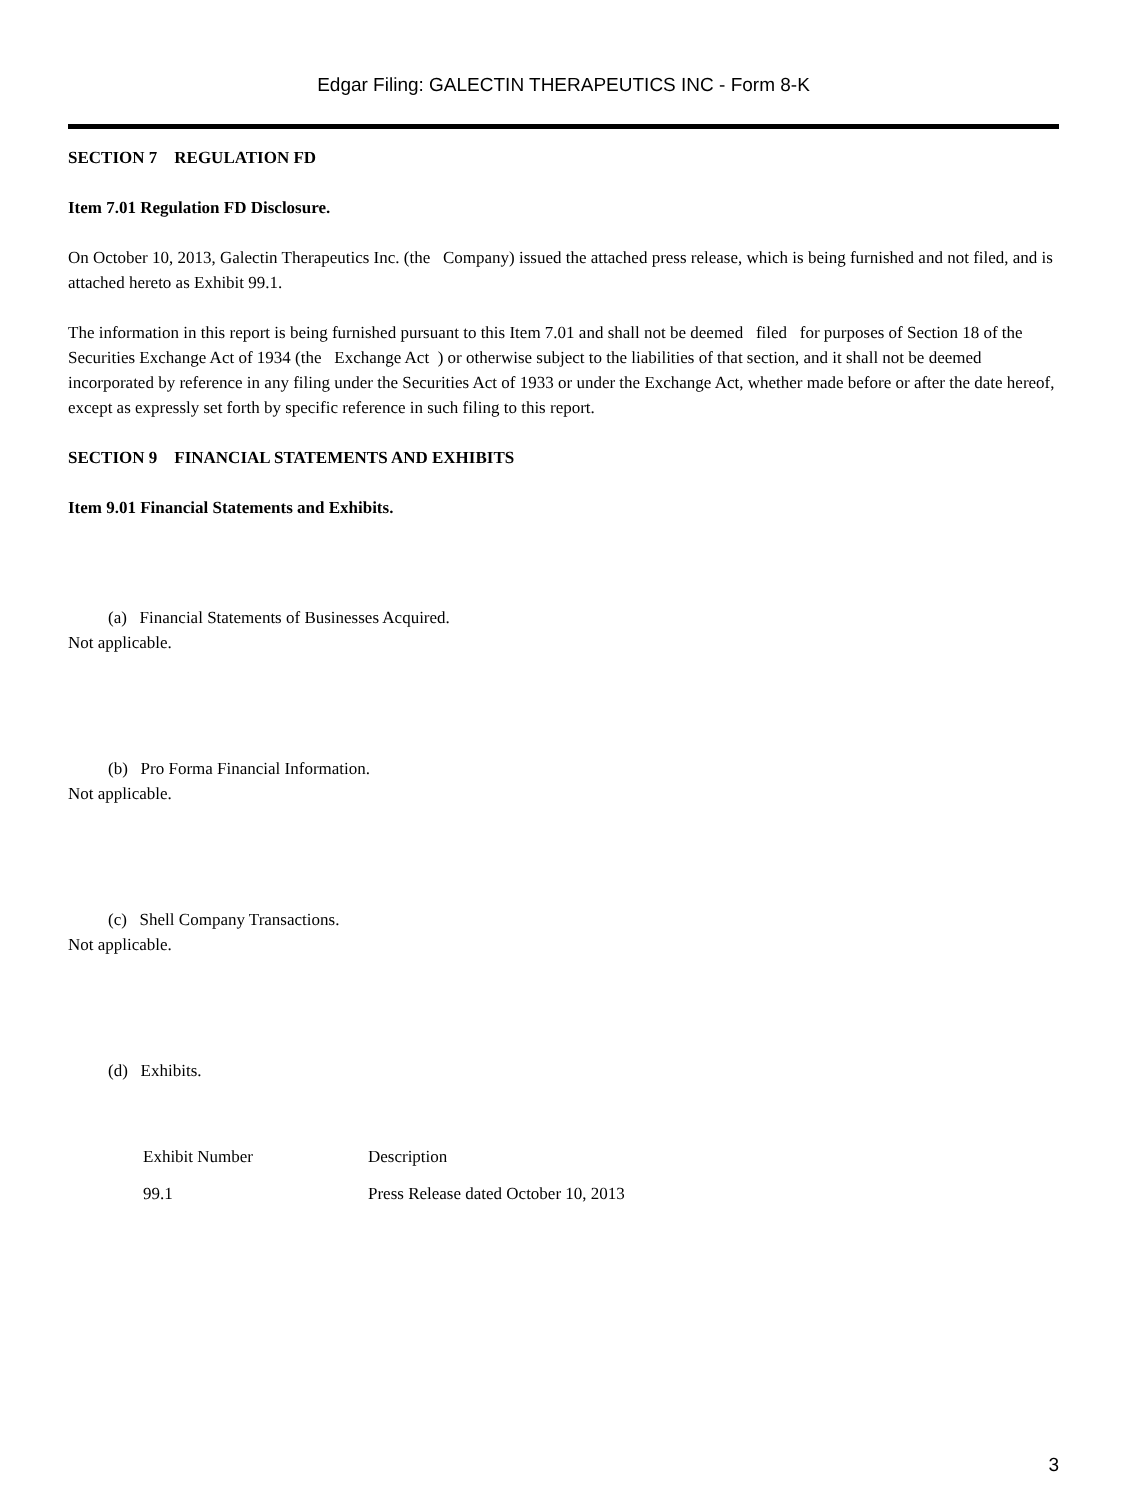Edgar Filing: GALECTIN THERAPEUTICS INC - Form 8-K
SECTION 7 REGULATION FD
Item 7.01 Regulation FD Disclosure.
On October 10, 2013, Galectin Therapeutics Inc. (the Company) issued the attached press release, which is being furnished and not filed, and is attached hereto as Exhibit 99.1.
The information in this report is being furnished pursuant to this Item 7.01 and shall not be deemed filed for purposes of Section 18 of the Securities Exchange Act of 1934 (the Exchange Act ) or otherwise subject to the liabilities of that section, and it shall not be deemed incorporated by reference in any filing under the Securities Act of 1933 or under the Exchange Act, whether made before or after the date hereof, except as expressly set forth by specific reference in such filing to this report.
SECTION 9 FINANCIAL STATEMENTS AND EXHIBITS
Item 9.01 Financial Statements and Exhibits.
(a) Financial Statements of Businesses Acquired.
Not applicable.
(b) Pro Forma Financial Information.
Not applicable.
(c) Shell Company Transactions.
Not applicable.
(d) Exhibits.
| Exhibit Number | Description |
| --- | --- |
| 99.1 | Press Release dated October 10, 2013 |
3